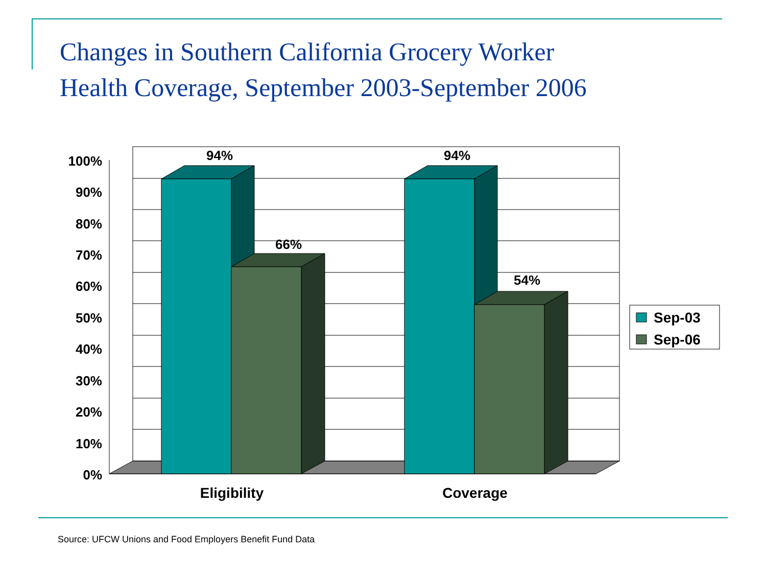Changes in Southern California Grocery Worker
Health Coverage, September 2003-September 2006
100%
90%
80%
70%
60%
50%
40%
30%
20%
10%
0%
94%
66%
94%
54%
Eligibility
Coverage
Sep-03
Sep-06
Source: UFCW Unions and Food Employers Benefit Fund Data